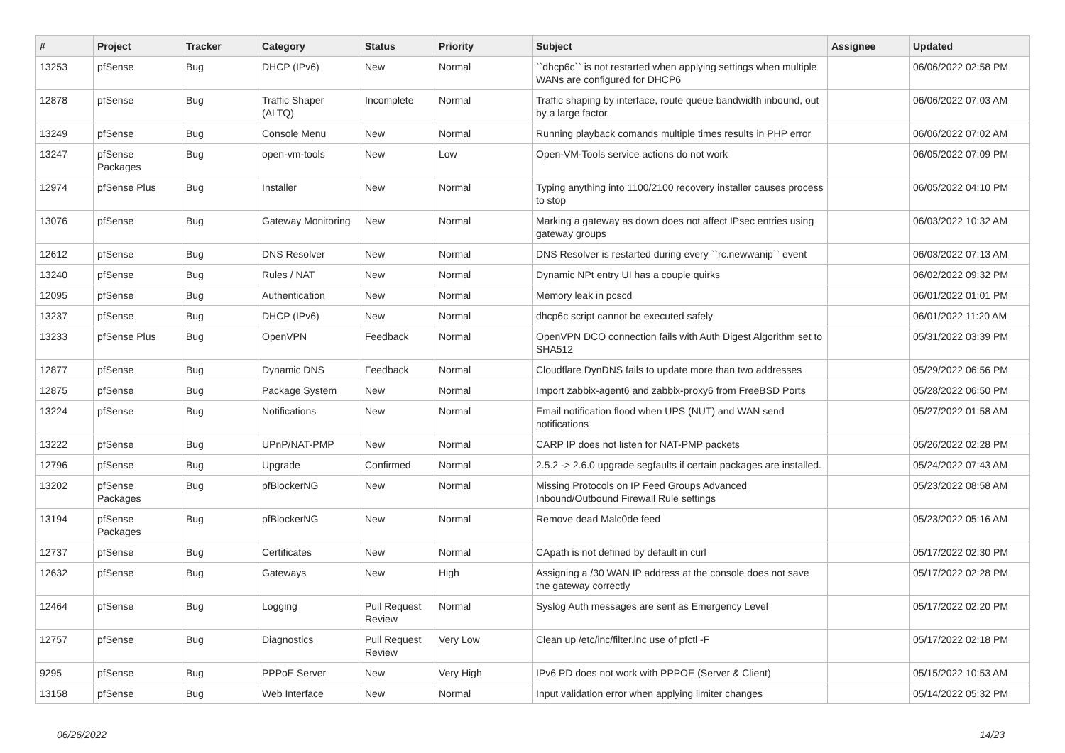| # | Project | Tracker | Category | Status | Priority | Subject | Assignee | Updated |
| --- | --- | --- | --- | --- | --- | --- | --- | --- |
| 13253 | pfSense | Bug | DHCP (IPv6) | New | Normal | ``dhcp6c`` is not restarted when applying settings when multiple WANs are configured for DHCP6 | | 06/06/2022 02:58 PM |
| 12878 | pfSense | Bug | Traffic Shaper (ALTQ) | Incomplete | Normal | Traffic shaping by interface, route queue bandwidth inbound, out by a large factor. | | 06/06/2022 07:03 AM |
| 13249 | pfSense | Bug | Console Menu | New | Normal | Running playback comands multiple times results in PHP error | | 06/06/2022 07:02 AM |
| 13247 | pfSense Packages | Bug | open-vm-tools | New | Low | Open-VM-Tools service actions do not work | | 06/05/2022 07:09 PM |
| 12974 | pfSense Plus | Bug | Installer | New | Normal | Typing anything into 1100/2100 recovery installer causes process to stop | | 06/05/2022 04:10 PM |
| 13076 | pfSense | Bug | Gateway Monitoring | New | Normal | Marking a gateway as down does not affect IPsec entries using gateway groups | | 06/03/2022 10:32 AM |
| 12612 | pfSense | Bug | DNS Resolver | New | Normal | DNS Resolver is restarted during every ``rc.newwanip`` event | | 06/03/2022 07:13 AM |
| 13240 | pfSense | Bug | Rules / NAT | New | Normal | Dynamic NPt entry UI has a couple quirks | | 06/02/2022 09:32 PM |
| 12095 | pfSense | Bug | Authentication | New | Normal | Memory leak in pcscd | | 06/01/2022 01:01 PM |
| 13237 | pfSense | Bug | DHCP (IPv6) | New | Normal | dhcp6c script cannot be executed safely | | 06/01/2022 11:20 AM |
| 13233 | pfSense Plus | Bug | OpenVPN | Feedback | Normal | OpenVPN DCO connection fails with Auth Digest Algorithm set to SHA512 | | 05/31/2022 03:39 PM |
| 12877 | pfSense | Bug | Dynamic DNS | Feedback | Normal | Cloudflare DynDNS fails to update more than two addresses | | 05/29/2022 06:56 PM |
| 12875 | pfSense | Bug | Package System | New | Normal | Import zabbix-agent6 and zabbix-proxy6 from FreeBSD Ports | | 05/28/2022 06:50 PM |
| 13224 | pfSense | Bug | Notifications | New | Normal | Email notification flood when UPS (NUT) and WAN send notifications | | 05/27/2022 01:58 AM |
| 13222 | pfSense | Bug | UPnP/NAT-PMP | New | Normal | CARP IP does not listen for NAT-PMP packets | | 05/26/2022 02:28 PM |
| 12796 | pfSense | Bug | Upgrade | Confirmed | Normal | 2.5.2 -> 2.6.0 upgrade segfaults if certain packages are installed. | | 05/24/2022 07:43 AM |
| 13202 | pfSense Packages | Bug | pfBlockerNG | New | Normal | Missing Protocols on IP Feed Groups Advanced Inbound/Outbound Firewall Rule settings | | 05/23/2022 08:58 AM |
| 13194 | pfSense Packages | Bug | pfBlockerNG | New | Normal | Remove dead Malc0de feed | | 05/23/2022 05:16 AM |
| 12737 | pfSense | Bug | Certificates | New | Normal | CApath is not defined by default in curl | | 05/17/2022 02:30 PM |
| 12632 | pfSense | Bug | Gateways | New | High | Assigning a /30 WAN IP address at the console does not save the gateway correctly | | 05/17/2022 02:28 PM |
| 12464 | pfSense | Bug | Logging | Pull Request Review | Normal | Syslog Auth messages are sent as Emergency Level | | 05/17/2022 02:20 PM |
| 12757 | pfSense | Bug | Diagnostics | Pull Request Review | Very Low | Clean up /etc/inc/filter.inc use of pfctl -F | | 05/17/2022 02:18 PM |
| 9295 | pfSense | Bug | PPPoE Server | New | Very High | IPv6 PD does not work with PPPOE (Server & Client) | | 05/15/2022 10:53 AM |
| 13158 | pfSense | Bug | Web Interface | New | Normal | Input validation error when applying limiter changes | | 05/14/2022 05:32 PM |
06/26/2022 14/23